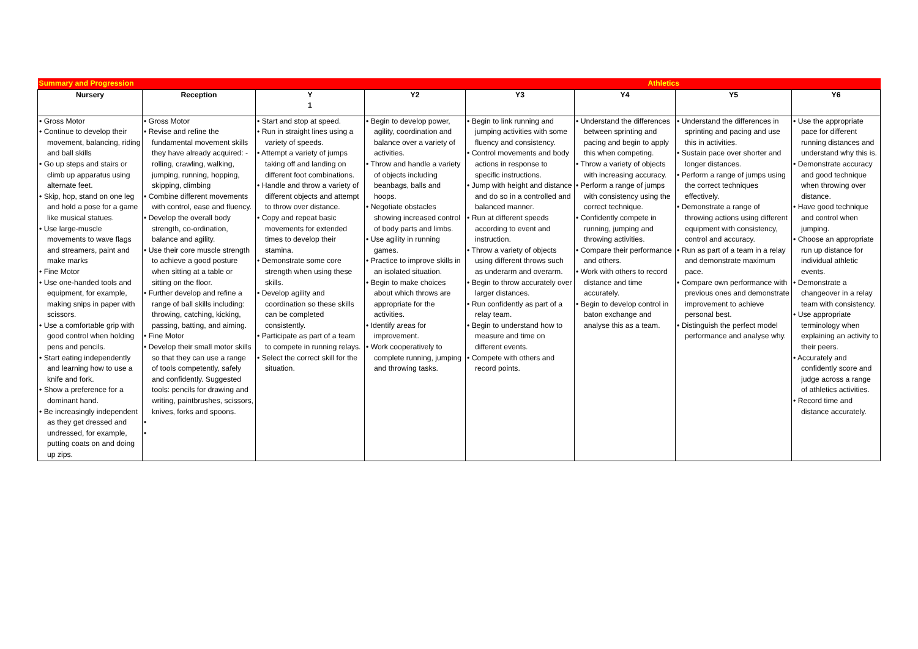| Summary and Progression | | | | | Athletics | | |
| Nursery | Reception | Y 1 | Y2 | Y3 | Y4 | Y5 | Y6 |
| • Gross Motor • Continue to develop their movement, balancing, riding and ball skills • Go up steps and stairs or climb up apparatus using alternate feet. • Skip, hop, stand on one leg and hold a pose for a game like musical statues. • Use large-muscle movements to wave flags and streamers, paint and make marks • Fine Motor • Use one-handed tools and equipment, for example, making snips in paper with scissors. • Use a comfortable grip with good control when holding pens and pencils. • Start eating independently and learning how to use a knife and fork. • Show a preference for a dominant hand. • Be increasingly independent as they get dressed and undressed, for example, putting coats on and doing up zips. | • Gross Motor • Revise and refine the fundamental movement skills they have already acquired: - rolling, crawling, walking, jumping, running, hopping, skipping, climbing • Combine different movements with control, ease and fluency. • Develop the overall body strength, co-ordination, balance and agility. • Use their core muscle strength to achieve a good posture when sitting at a table or sitting on the floor. • Further develop and refine a range of ball skills including: throwing, catching, kicking, passing, batting, and aiming. • Fine Motor • Develop their small motor skills so that they can use a range of tools competently, safely and confidently. Suggested tools: pencils for drawing and writing, paintbrushes, scissors, knives, forks and spoons. • • | • Start and stop at speed. • Run in straight lines using a variety of speeds. • Attempt a variety of jumps taking off and landing on different foot combinations. • Handle and throw a variety of different objects and attempt to throw over distance. • Copy and repeat basic movements for extended times to develop their stamina. • Demonstrate some core strength when using these skills. • Develop agility and coordination so these skills can be completed consistently. • Participate as part of a team to compete in running relays. • Select the correct skill for the situation. | • Begin to develop power, agility, coordination and balance over a variety of activities. • Throw and handle a variety of objects including beanbags, balls and hoops. • Negotiate obstacles showing increased control of body parts and limbs. • Use agility in running games. • Practice to improve skills in an isolated situation. • Begin to make choices about which throws are appropriate for the activities. • Identify areas for improvement. • Work cooperatively to complete running, jumping and throwing tasks. | • Begin to link running and jumping activities with some fluency and consistency. • Control movements and body actions in response to specific instructions. • Jump with height and distance and do so in a controlled and balanced manner. • Run at different speeds according to event and instruction. • Throw a variety of objects using different throws such as underarm and overarm. • Begin to throw accurately over larger distances. • Run confidently as part of a relay team. • Begin to understand how to measure and time on different events. • Compete with others and record points. | • Understand the differences between sprinting and pacing and begin to apply this when competing. • Throw a variety of objects with increasing accuracy. • Perform a range of jumps with consistency using the correct technique. • Confidently compete in running, jumping and throwing activities. • Compare their performance and others. • Work with others to record distance and time accurately. • Begin to develop control in baton exchange and analyse this as a team. | • Understand the differences in sprinting and pacing and use this in activities. • Sustain pace over shorter and longer distances. • Perform a range of jumps using the correct techniques effectively. • Demonstrate a range of throwing actions using different equipment with consistency, control and accuracy. • Run as part of a team in a relay and demonstrate maximum pace. • Compare own performance with previous ones and demonstrate improvement to achieve personal best. • Distinguish the perfect model performance and analyse why. | • Use the appropriate pace for different running distances and understand why this is. • Demonstrate accuracy and good technique when throwing over distance. • Have good technique and control when jumping. • Choose an appropriate run up distance for individual athletic events. • Demonstrate a changeover in a relay team with consistency. • Use appropriate terminology when explaining an activity to their peers. • Accurately and confidently score and judge across a range of athletics activities. • Record time and distance accurately. |